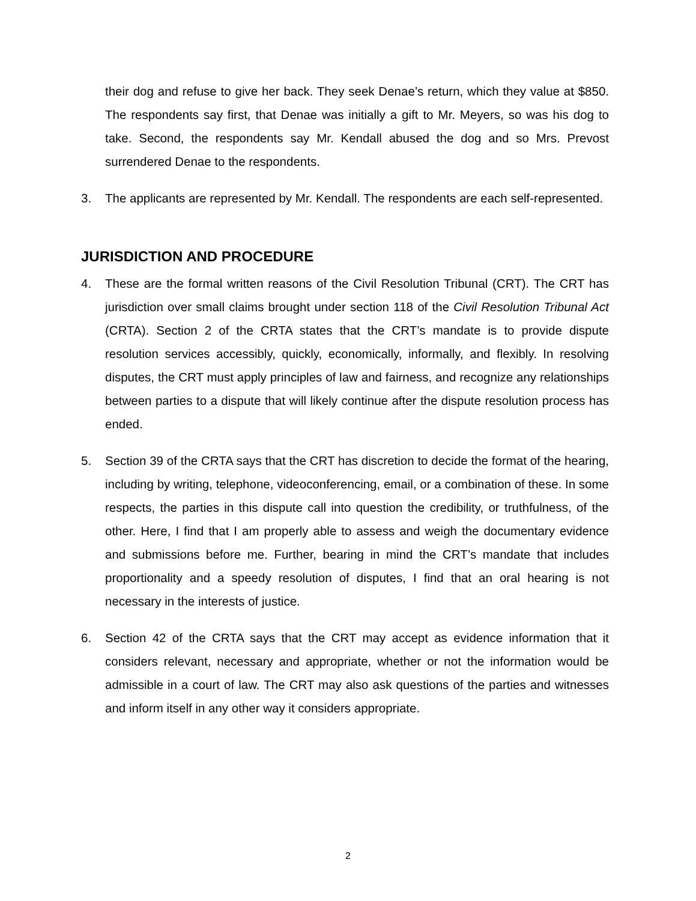their dog and refuse to give her back. They seek Denae’s return, which they value at $850. The respondents say first, that Denae was initially a gift to Mr. Meyers, so was his dog to take. Second, the respondents say Mr. Kendall abused the dog and so Mrs. Prevost surrendered Denae to the respondents.
3. The applicants are represented by Mr. Kendall. The respondents are each self-represented.
JURISDICTION AND PROCEDURE
4. These are the formal written reasons of the Civil Resolution Tribunal (CRT). The CRT has jurisdiction over small claims brought under section 118 of the Civil Resolution Tribunal Act (CRTA). Section 2 of the CRTA states that the CRT’s mandate is to provide dispute resolution services accessibly, quickly, economically, informally, and flexibly. In resolving disputes, the CRT must apply principles of law and fairness, and recognize any relationships between parties to a dispute that will likely continue after the dispute resolution process has ended.
5. Section 39 of the CRTA says that the CRT has discretion to decide the format of the hearing, including by writing, telephone, videoconferencing, email, or a combination of these. In some respects, the parties in this dispute call into question the credibility, or truthfulness, of the other. Here, I find that I am properly able to assess and weigh the documentary evidence and submissions before me. Further, bearing in mind the CRT’s mandate that includes proportionality and a speedy resolution of disputes, I find that an oral hearing is not necessary in the interests of justice.
6. Section 42 of the CRTA says that the CRT may accept as evidence information that it considers relevant, necessary and appropriate, whether or not the information would be admissible in a court of law. The CRT may also ask questions of the parties and witnesses and inform itself in any other way it considers appropriate.
2